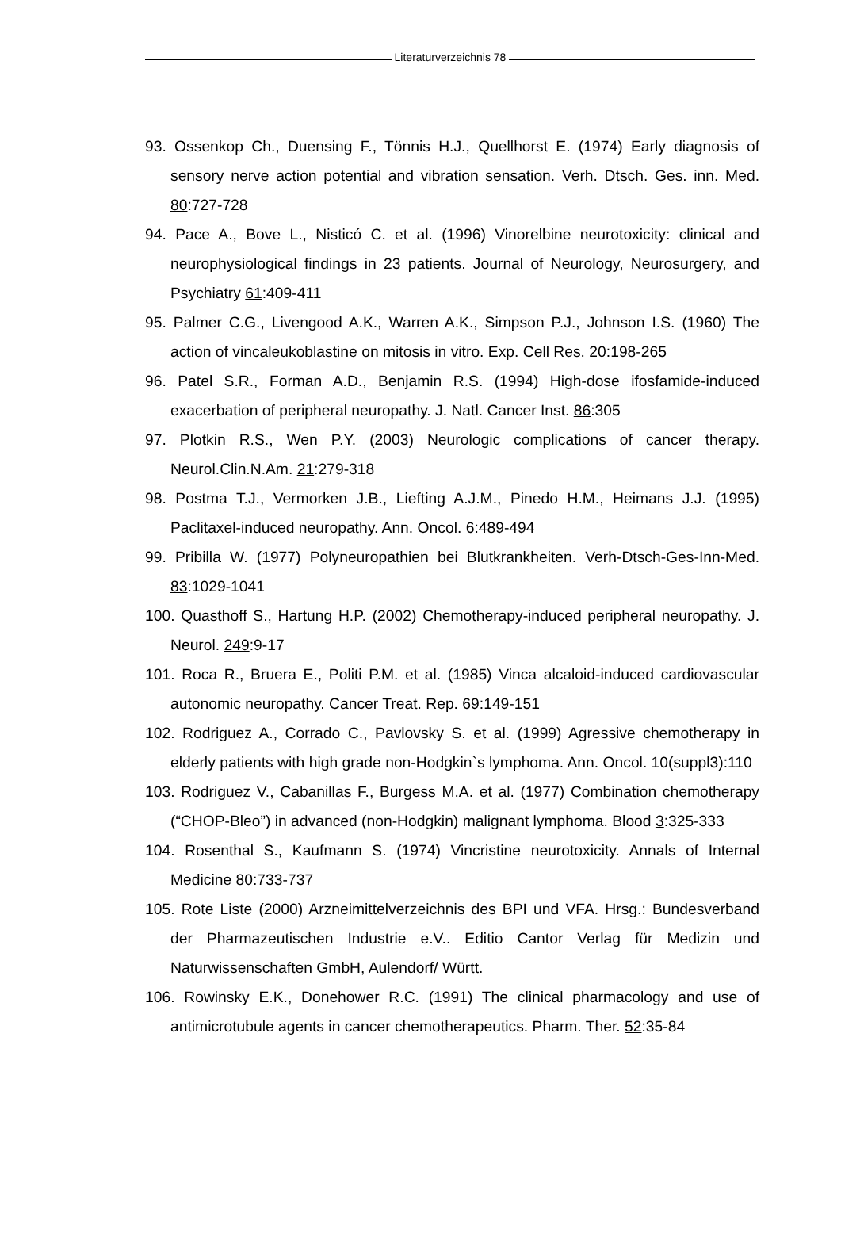Literaturverzeichnis 78
93. Ossenkop Ch., Duensing F., Tönnis H.J., Quellhorst E. (1974) Early diagnosis of sensory nerve action potential and vibration sensation. Verh. Dtsch. Ges. inn. Med. 80:727-728
94. Pace A., Bove L., Nisticó C. et al. (1996) Vinorelbine neurotoxicity: clinical and neurophysiological findings in 23 patients. Journal of Neurology, Neurosurgery, and Psychiatry 61:409-411
95. Palmer C.G., Livengood A.K., Warren A.K., Simpson P.J., Johnson I.S. (1960) The action of vincaleukoblastine on mitosis in vitro. Exp. Cell Res. 20:198-265
96. Patel S.R., Forman A.D., Benjamin R.S. (1994) High-dose ifosfamide-induced exacerbation of peripheral neuropathy. J. Natl. Cancer Inst. 86:305
97. Plotkin R.S., Wen P.Y. (2003) Neurologic complications of cancer therapy. Neurol.Clin.N.Am. 21:279-318
98. Postma T.J., Vermorken J.B., Liefting A.J.M., Pinedo H.M., Heimans J.J. (1995) Paclitaxel-induced neuropathy. Ann. Oncol. 6:489-494
99. Pribilla W. (1977) Polyneuropathien bei Blutkrankheiten. Verh-Dtsch-Ges-Inn-Med. 83:1029-1041
100. Quasthoff S., Hartung H.P. (2002) Chemotherapy-induced peripheral neuropathy. J. Neurol. 249:9-17
101. Roca R., Bruera E., Politi P.M. et al. (1985) Vinca alcaloid-induced cardiovascular autonomic neuropathy. Cancer Treat. Rep. 69:149-151
102. Rodriguez A., Corrado C., Pavlovsky S. et al. (1999) Agressive chemotherapy in elderly patients with high grade non-Hodgkin`s lymphoma. Ann. Oncol. 10(suppl3):110
103. Rodriguez V., Cabanillas F., Burgess M.A. et al. (1977) Combination chemotherapy (“CHOP-Bleo”) in advanced (non-Hodgkin) malignant lymphoma. Blood 3:325-333
104. Rosenthal S., Kaufmann S. (1974) Vincristine neurotoxicity. Annals of Internal Medicine 80:733-737
105. Rote Liste (2000) Arzneimittelverzeichnis des BPI und VFA. Hrsg.: Bundesverband der Pharmazeutischen Industrie e.V.. Editio Cantor Verlag für Medizin und Naturwissenschaften GmbH, Aulendorf/ Württ.
106. Rowinsky E.K., Donehower R.C. (1991) The clinical pharmacology and use of antimicrotubule agents in cancer chemotherapeutics. Pharm. Ther. 52:35-84